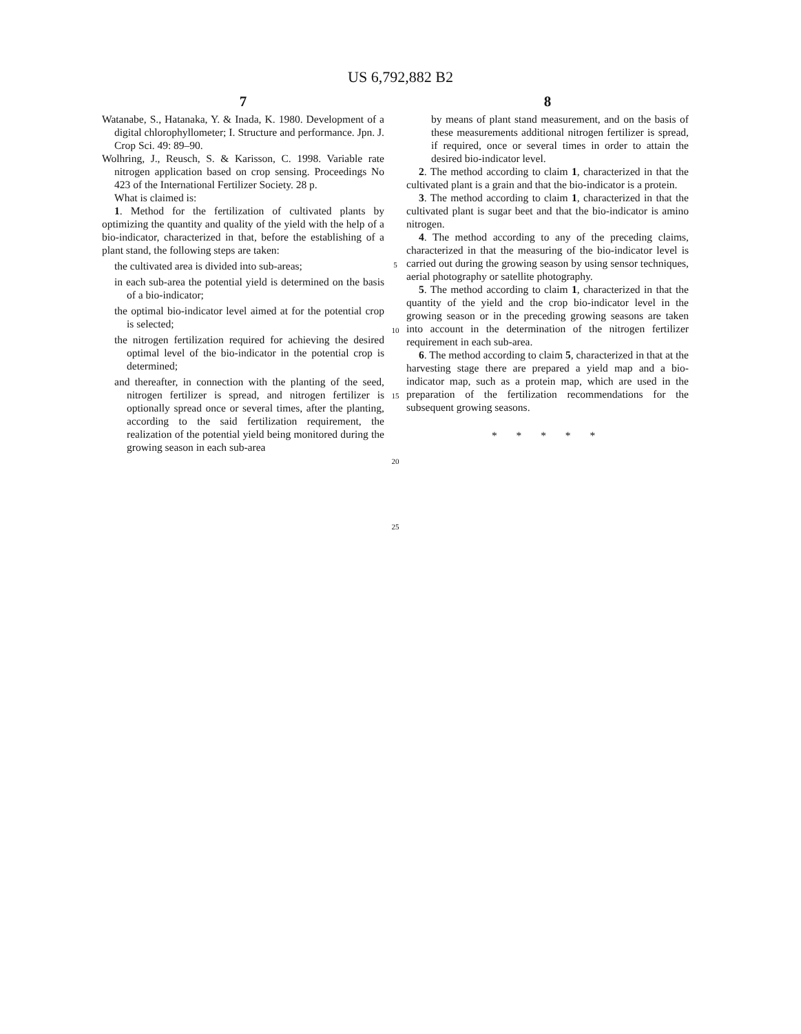US 6,792,882 B2
7
Watanabe, S., Hatanaka, Y. & Inada, K. 1980. Development of a digital chlorophyllometer; I. Structure and performance. Jpn. J. Crop Sci. 49: 89–90.
Wolhring, J., Reusch, S. & Karisson, C. 1998. Variable rate nitrogen application based on crop sensing. Proceedings No 423 of the International Fertilizer Society. 28 p.
What is claimed is:
1. Method for the fertilization of cultivated plants by optimizing the quantity and quality of the yield with the help of a bio-indicator, characterized in that, before the establishing of a plant stand, the following steps are taken:
the cultivated area is divided into sub-areas;
in each sub-area the potential yield is determined on the basis of a bio-indicator;
the optimal bio-indicator level aimed at for the potential crop is selected;
the nitrogen fertilization required for achieving the desired optimal level of the bio-indicator in the potential crop is determined;
and thereafter, in connection with the planting of the seed, nitrogen fertilizer is spread, and nitrogen fertilizer is optionally spread once or several times, after the planting, according to the said fertilization requirement, the realization of the potential yield being monitored during the growing season in each sub-area
5
10
15
20
25
8
by means of plant stand measurement, and on the basis of these measurements additional nitrogen fertilizer is spread, if required, once or several times in order to attain the desired bio-indicator level.
2. The method according to claim 1, characterized in that the cultivated plant is a grain and that the bio-indicator is a protein.
3. The method according to claim 1, characterized in that the cultivated plant is sugar beet and that the bio-indicator is amino nitrogen.
4. The method according to any of the preceding claims, characterized in that the measuring of the bio-indicator level is carried out during the growing season by using sensor techniques, aerial photography or satellite photography.
5. The method according to claim 1, characterized in that the quantity of the yield and the crop bio-indicator level in the growing season or in the preceding growing seasons are taken into account in the determination of the nitrogen fertilizer requirement in each sub-area.
6. The method according to claim 5, characterized in that at the harvesting stage there are prepared a yield map and a bio-indicator map, such as a protein map, which are used in the preparation of the fertilization recommendations for the subsequent growing seasons.
* * * * *